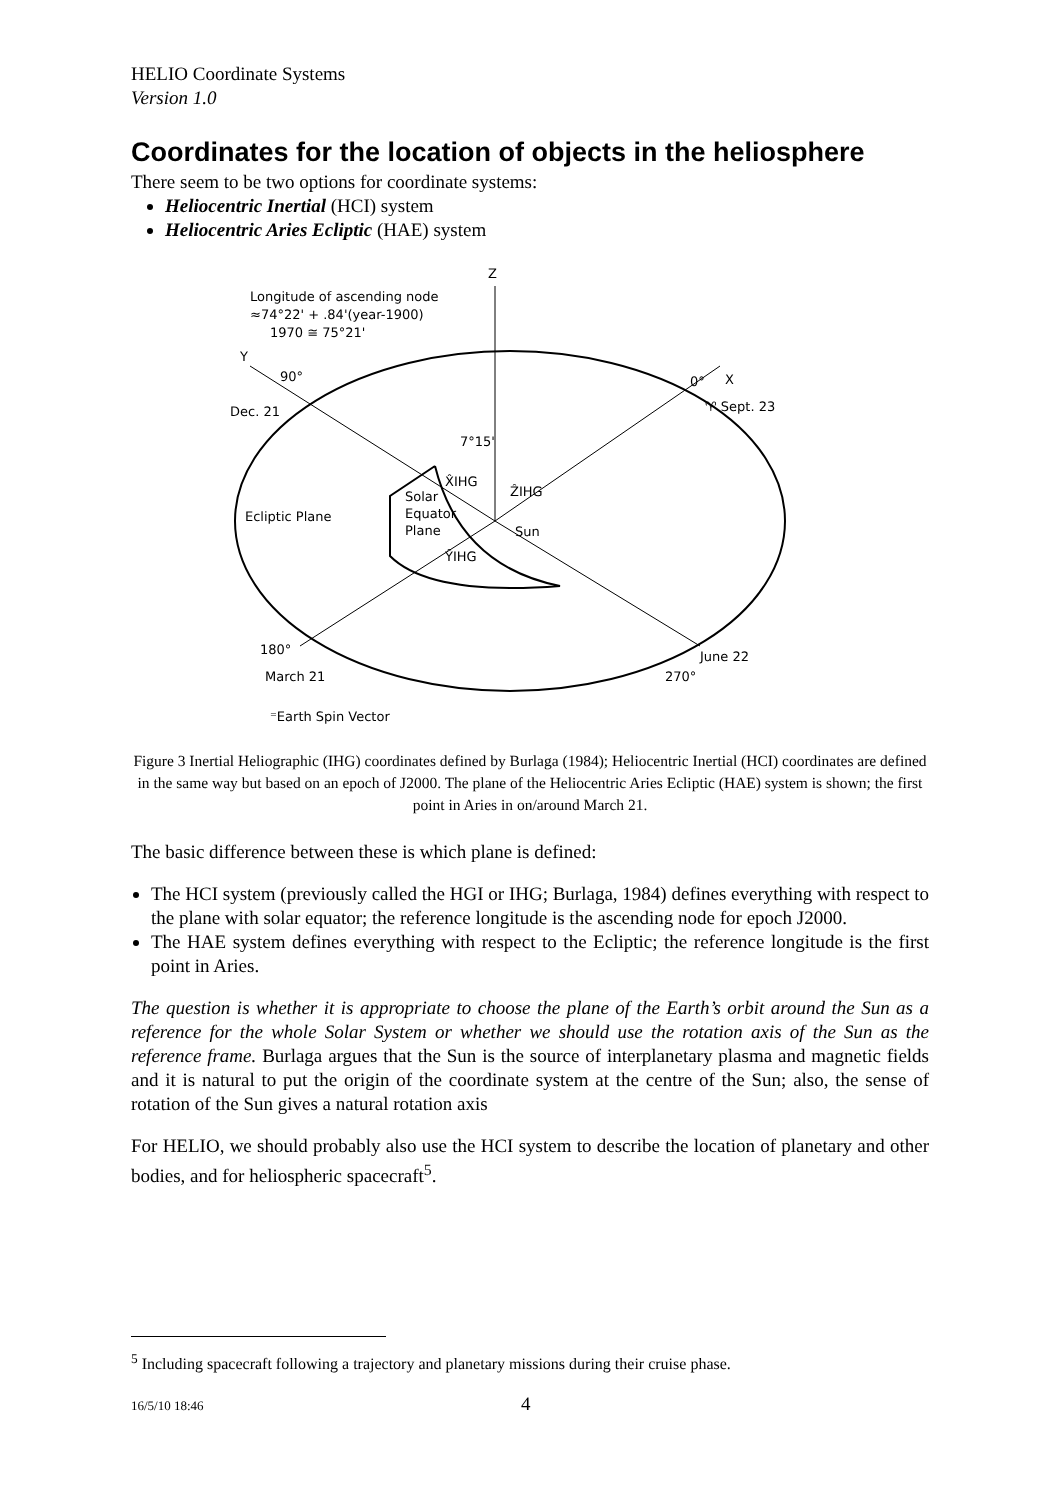HELIO Coordinate Systems
Version 1.0
Coordinates for the location of objects in the heliosphere
There seem to be two options for coordinate systems:
Heliocentric Inertial (HCI) system
Heliocentric Aries Ecliptic (HAE) system
Z
Longitude of ascending node
≈74°22' + .84'(year-1900)
1970 ≅ 75°21'
Y
90°
Dec. 21
0°
X
♈ Sept. 23
7°15'
X̂IHG
ẐIHG
Ecliptic Plane
Solar
Equator
Plane
Sun
ŶIHG
180°
March 21
June 22
270°
⁼Earth Spin Vector
Figure 3 Inertial Heliographic (IHG) coordinates defined by Burlaga (1984); Heliocentric Inertial (HCI) coordinates are defined in the same way but based on an epoch of J2000. The plane of the Heliocentric Aries Ecliptic (HAE) system is shown; the first point in Aries in on/around March 21.
The basic difference between these is which plane is defined:
The HCI system (previously called the HGI or IHG; Burlaga, 1984) defines everything with respect to the plane with solar equator; the reference longitude is the ascending node for epoch J2000.
The HAE system defines everything with respect to the Ecliptic; the reference longitude is the first point in Aries.
The question is whether it is appropriate to choose the plane of the Earth’s orbit around the Sun as a reference for the whole Solar System or whether we should use the rotation axis of the Sun as the reference frame. Burlaga argues that the Sun is the source of interplanetary plasma and magnetic fields and it is natural to put the origin of the coordinate system at the centre of the Sun; also, the sense of rotation of the Sun gives a natural rotation axis
For HELIO, we should probably also use the HCI system to describe the location of planetary and other bodies, and for heliospheric spacecraft<sup>5</sup>.
<sup>5</sup> Including spacecraft following a trajectory and planetary missions during their cruise phase.
16/5/10 18:46 4